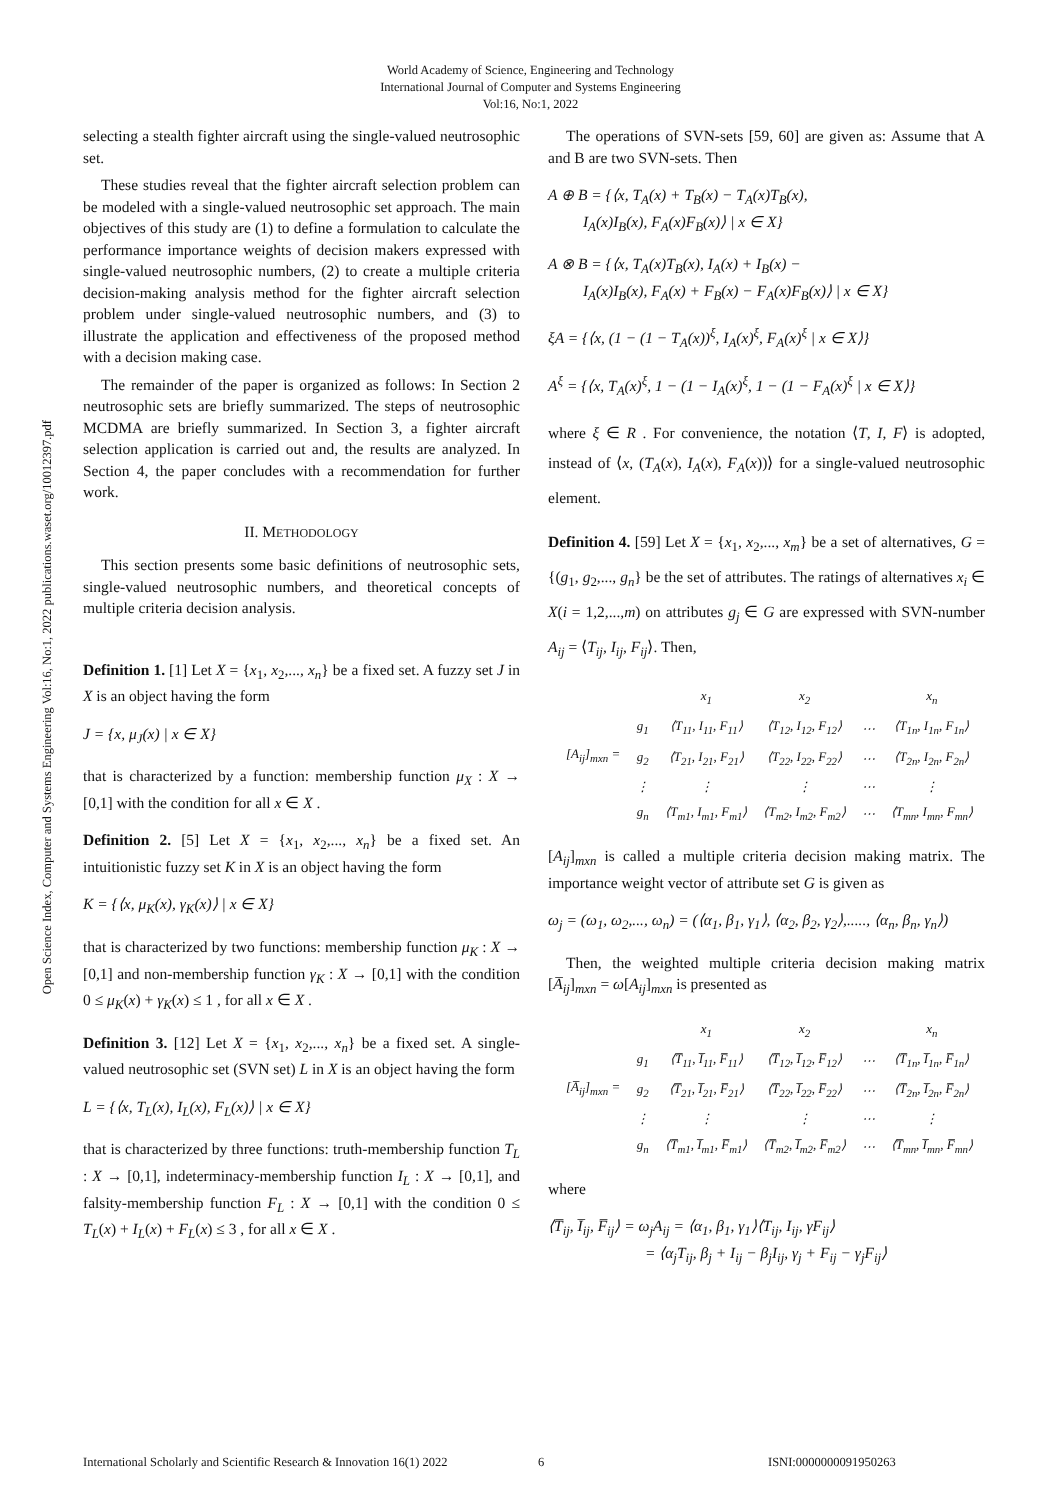World Academy of Science, Engineering and Technology
International Journal of Computer and Systems Engineering
Vol:16, No:1, 2022
Open Science Index, Computer and Systems Engineering Vol:16, No:1, 2022 publications.waset.org/10012397.pdf
selecting a stealth fighter aircraft using the single-valued neutrosophic set.
These studies reveal that the fighter aircraft selection problem can be modeled with a single-valued neutrosophic set approach. The main objectives of this study are (1) to define a formulation to calculate the performance importance weights of decision makers expressed with single-valued neutrosophic numbers, (2) to create a multiple criteria decision-making analysis method for the fighter aircraft selection problem under single-valued neutrosophic numbers, and (3) to illustrate the application and effectiveness of the proposed method with a decision making case.
The remainder of the paper is organized as follows: In Section 2 neutrosophic sets are briefly summarized. The steps of neutrosophic MCDMA are briefly summarized. In Section 3, a fighter aircraft selection application is carried out and, the results are analyzed. In Section 4, the paper concludes with a recommendation for further work.
II. METHODOLOGY
This section presents some basic definitions of neutrosophic sets, single-valued neutrosophic numbers, and theoretical concepts of multiple criteria decision analysis.
Definition 1. [1] Let X = {x<sub>1</sub>, x<sub>2</sub>,..., x<sub>n</sub>} be a fixed set. A fuzzy set J in X is an object having the form
J = {x, μ<sub>J</sub>(x) | x ∈ X}
that is characterized by a function: membership function μ<sub>X</sub> : X → [0,1] with the condition for all x ∈ X .
Definition 2. [5] Let X = {x<sub>1</sub>, x<sub>2</sub>,..., x<sub>n</sub>} be a fixed set. An intuitionistic fuzzy set K in X is an object having the form
K = {⟨x, μ<sub>K</sub>(x), γ<sub>K</sub>(x)⟩ | x ∈ X}
that is characterized by two functions: membership function μ<sub>K</sub> : X → [0,1] and non-membership function γ<sub>K</sub> : X → [0,1] with the condition 0 ≤ μ<sub>K</sub>(x) + γ<sub>K</sub>(x) ≤ 1 , for all x ∈ X .
Definition 3. [12] Let X = {x<sub>1</sub>, x<sub>2</sub>,..., x<sub>n</sub>} be a fixed set. A single-valued neutrosophic set (SVN set) L in X is an object having the form
L = {⟨x, T<sub>L</sub>(x), I<sub>L</sub>(x), F<sub>L</sub>(x)⟩ | x ∈ X}
that is characterized by three functions: truth-membership function T<sub>L</sub> : X → [0,1], indeterminacy-membership function I<sub>L</sub> : X → [0,1], and falsity-membership function F<sub>L</sub> : X → [0,1] with the condition 0 ≤ T<sub>L</sub>(x) + I<sub>L</sub>(x) + F<sub>L</sub>(x) ≤ 3 , for all x ∈ X .
The operations of SVN-sets [59, 60] are given as: Assume that A and B are two SVN-sets. Then
A ⊕ B = {⟨x, T<sub>A</sub>(x) + T<sub>B</sub>(x) − T<sub>A</sub>(x)T<sub>B</sub>(x),
I<sub>A</sub>(x)I<sub>B</sub>(x), F<sub>A</sub>(x)F<sub>B</sub>(x)⟩ | x ∈ X}
A ⊗ B = {⟨x, T<sub>A</sub>(x)T<sub>B</sub>(x), I<sub>A</sub>(x) + I<sub>B</sub>(x) −
I<sub>A</sub>(x)I<sub>B</sub>(x), F<sub>A</sub>(x) + F<sub>B</sub>(x) − F<sub>A</sub>(x)F<sub>B</sub>(x)⟩ | x ∈ X}
ξA = {⟨x, (1 − (1 − T<sub>A</sub>(x))<sup>ξ</sup>, I<sub>A</sub>(x)<sup>ξ</sup>, F<sub>A</sub>(x)<sup>ξ</sup> | x ∈ X⟩}
A<sup>ξ</sup> = {⟨x, T<sub>A</sub>(x)<sup>ξ</sup>, 1 − (1 − I<sub>A</sub>(x)<sup>ξ</sup>, 1 − (1 − F<sub>A</sub>(x)<sup>ξ</sup> | x ∈ X⟩}
where ξ ∈ R . For convenience, the notation ⟨T, I, F⟩ is adopted, instead of ⟨x, (T<sub>A</sub>(x), I<sub>A</sub>(x), F<sub>A</sub>(x))⟩ for a single-valued neutrosophic element.
Definition 4. [59] Let X = {x<sub>1</sub>, x<sub>2</sub>,..., x<sub>m</sub>} be a set of alternatives, G = {(g<sub>1</sub>, g<sub>2</sub>,..., g<sub>n</sub>} be the set of attributes. The ratings of alternatives x<sub>i</sub> ∈ X(i = 1,2,...,m) on attributes g<sub>j</sub> ∈ G are expressed with SVN-number A<sub>ij</sub> = ⟨T<sub>ij</sub>, I<sub>ij</sub>, F<sub>ij</sub>⟩. Then,
| [A<sub>ij</sub>]<sub>mxn</sub> = | | x<sub>1</sub> | x<sub>2</sub> | | x<sub>n</sub> |
| | g<sub>1</sub> | ⟨T<sub>11</sub>, I<sub>11</sub>, F<sub>11</sub>⟩ | ⟨T<sub>12</sub>, I<sub>12</sub>, F<sub>12</sub>⟩ | ⋯ | ⟨T<sub>1n</sub>, I<sub>1n</sub>, F<sub>1n</sub>⟩ |
| | g<sub>2</sub> | ⟨T<sub>21</sub>, I<sub>21</sub>, F<sub>21</sub>⟩ | ⟨T<sub>22</sub>, I<sub>22</sub>, F<sub>22</sub>⟩ | ⋯ | ⟨T<sub>2n</sub>, I<sub>2n</sub>, F<sub>2n</sub>⟩ |
| | ⋮ | ⋮ | ⋮ | ⋯ | ⋮ |
| | g<sub>n</sub> | ⟨T<sub>m1</sub>, I<sub>m1</sub>, F<sub>m1</sub>⟩ | ⟨T<sub>m2</sub>, I<sub>m2</sub>, F<sub>m2</sub>⟩ | ⋯ | ⟨T<sub>mn</sub>, I<sub>mn</sub>, F<sub>mn</sub>⟩ |
[A<sub>ij</sub>]<sub>mxn</sub> is called a multiple criteria decision making matrix. The importance weight vector of attribute set G is given as
ω<sub>j</sub> = (ω<sub>1</sub>, ω<sub>2</sub>,..., ω<sub>n</sub>) = (⟨α<sub>1</sub>, β<sub>1</sub>, γ<sub>1</sub>⟩, ⟨α<sub>2</sub>, β<sub>2</sub>, γ<sub>2</sub>⟩,....., ⟨α<sub>n</sub>, β<sub>n</sub>, γ<sub>n</sub>⟩)
Then, the weighted multiple criteria decision making matrix [A̅<sub>ij</sub>]<sub>mxn</sub> = ω[A<sub>ij</sub>]<sub>mxn</sub> is presented as
| [A̅<sub>ij</sub>]<sub>mxn</sub> = | | x<sub>1</sub> | x<sub>2</sub> | | x<sub>n</sub> |
| | g<sub>1</sub> | ⟨T̅<sub>11</sub>, I̅<sub>11</sub>, F̅<sub>11</sub>⟩ | ⟨T̅<sub>12</sub>, I̅<sub>12</sub>, F̅<sub>12</sub>⟩ | ⋯ | ⟨T̅<sub>1n</sub>, I̅<sub>1n</sub>, F̅<sub>1n</sub>⟩ |
| | g<sub>2</sub> | ⟨T̅<sub>21</sub>, I̅<sub>21</sub>, F̅<sub>21</sub>⟩ | ⟨T̅<sub>22</sub>, I̅<sub>22</sub>, F̅<sub>22</sub>⟩ | ⋯ | ⟨T̅<sub>2n</sub>, I̅<sub>2n</sub>, F̅<sub>2n</sub>⟩ |
| | ⋮ | ⋮ | ⋮ | ⋯ | ⋮ |
| | g<sub>n</sub> | ⟨T̅<sub>m1</sub>, I̅<sub>m1</sub>, F̅<sub>m1</sub>⟩ | ⟨T̅<sub>m2</sub>, I̅<sub>m2</sub>, F̅<sub>m2</sub>⟩ | ⋯ | ⟨T̅<sub>mn</sub>, I̅<sub>mn</sub>, F̅<sub>mn</sub>⟩ |
where
⟨T̅<sub>ij</sub>, I̅<sub>ij</sub>, F̅<sub>ij</sub>⟩ = ω<sub>j</sub>A<sub>ij</sub> = ⟨α<sub>1</sub>, β<sub>1</sub>, γ<sub>1</sub>⟩⟨T<sub>ij</sub>, I<sub>ij</sub>, γF<sub>ij</sub>⟩
= ⟨α<sub>j</sub>T<sub>ij</sub>, β<sub>j</sub> + I<sub>ij</sub> − β<sub>j</sub>I<sub>ij</sub>, γ<sub>j</sub> + F<sub>ij</sub> − γ<sub>j</sub>F<sub>ij</sub>⟩
International Scholarly and Scientific Research & Innovation 16(1) 2022 6 ISNI:0000000091950263